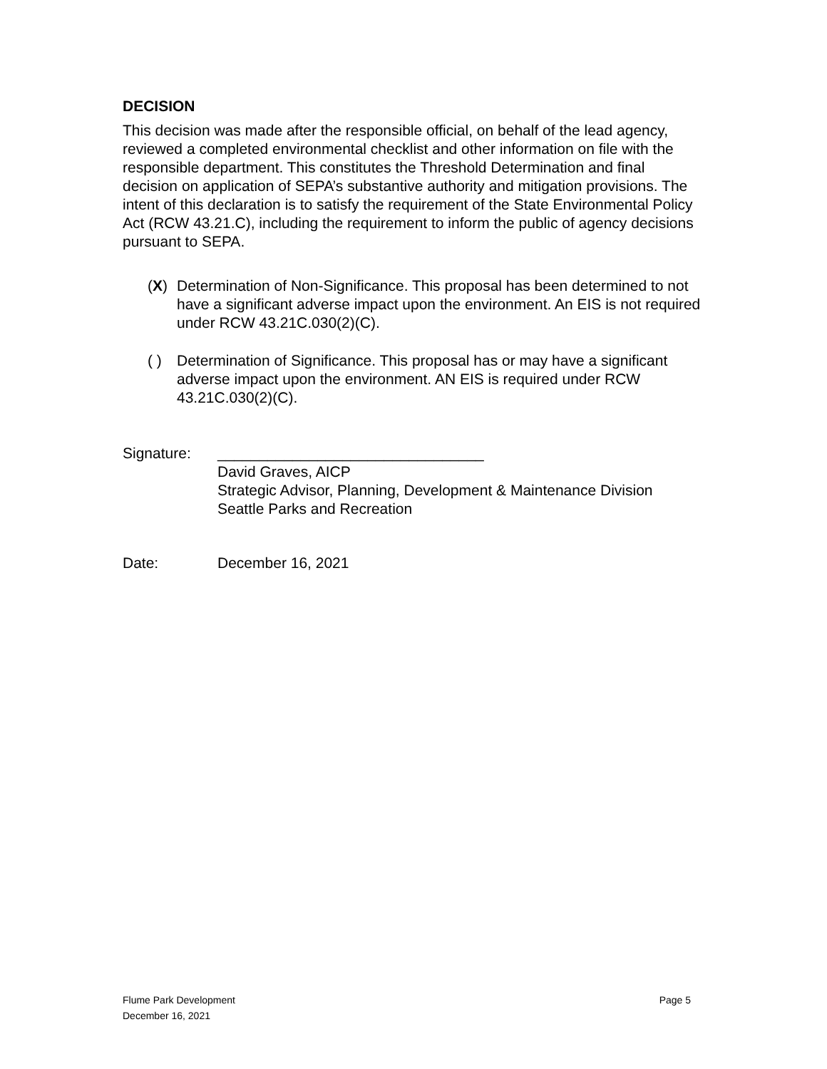DECISION
This decision was made after the responsible official, on behalf of the lead agency, reviewed a completed environmental checklist and other information on file with the responsible department. This constitutes the Threshold Determination and final decision on application of SEPA’s substantive authority and mitigation provisions. The intent of this declaration is to satisfy the requirement of the State Environmental Policy Act (RCW 43.21.C), including the requirement to inform the public of agency decisions pursuant to SEPA.
(X) Determination of Non-Significance. This proposal has been determined to not have a significant adverse impact upon the environment. An EIS is not required under RCW 43.21C.030(2)(C).
( ) Determination of Significance. This proposal has or may have a significant adverse impact upon the environment. AN EIS is required under RCW 43.21C.030(2)(C).
Signature: ________________________________
David Graves, AICP
Strategic Advisor, Planning, Development & Maintenance Division
Seattle Parks and Recreation
Date: December 16, 2021
Flume Park Development
December 16, 2021 Page 5